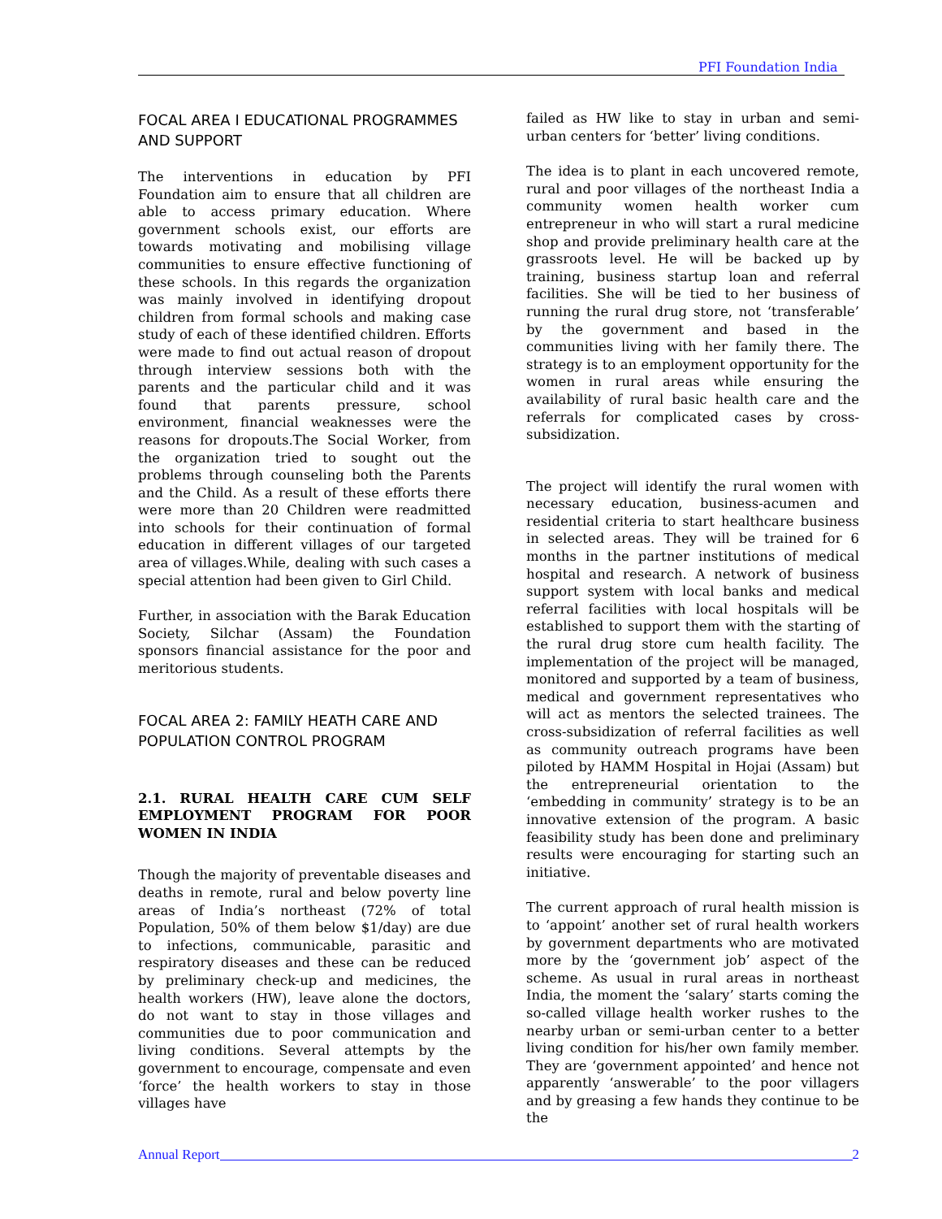PFI Foundation India
FOCAL AREA I EDUCATIONAL PROGRAMMES AND SUPPORT
The interventions in education by PFI Foundation aim to ensure that all children are able to access primary education. Where government schools exist, our efforts are towards motivating and mobilising village communities to ensure effective functioning of these schools. In this regards the organization was mainly involved in identifying dropout children from formal schools and making case study of each of these identified children. Efforts were made to find out actual reason of dropout through interview sessions both with the parents and the particular child and it was found that parents pressure, school environment, financial weaknesses were the reasons for dropouts.The Social Worker, from the organization tried to sought out the problems through counseling both the Parents and the Child. As a result of these efforts there were more than 20 Children were readmitted into schools for their continuation of formal education in different villages of our targeted area of villages.While, dealing with such cases a special attention had been given to Girl Child.
Further, in association with the Barak Education Society, Silchar (Assam) the Foundation sponsors financial assistance for the poor and meritorious students.
FOCAL AREA 2: FAMILY HEATH CARE AND POPULATION CONTROL PROGRAM
2.1. RURAL HEALTH CARE CUM SELF EMPLOYMENT PROGRAM FOR POOR WOMEN IN INDIA
Though the majority of preventable diseases and deaths in remote, rural and below poverty line areas of India’s northeast (72% of total Population, 50% of them below $1/day) are due to infections, communicable, parasitic and respiratory diseases and these can be reduced by preliminary check-up and medicines, the health workers (HW), leave alone the doctors, do not want to stay in those villages and communities due to poor communication and living conditions. Several attempts by the government to encourage, compensate and even ‘force’ the health workers to stay in those villages have
failed as HW like to stay in urban and semi- urban centers for ‘better’ living conditions.
The idea is to plant in each uncovered remote, rural and poor villages of the northeast India a community women health worker cum entrepreneur in who will start a rural medicine shop and provide preliminary health care at the grassroots level. He will be backed up by training, business startup loan and referral facilities. She will be tied to her business of running the rural drug store, not ‘transferable’ by the government and based in the communities living with her family there. The strategy is to an employment opportunity for the women in rural areas while ensuring the availability of rural basic health care and the referrals for complicated cases by cross-subsidization.
The project will identify the rural women with necessary education, business-acumen and residential criteria to start healthcare business in selected areas. They will be trained for 6 months in the partner institutions of medical hospital and research. A network of business support system with local banks and medical referral facilities with local hospitals will be established to support them with the starting of the rural drug store cum health facility. The implementation of the project will be managed, monitored and supported by a team of business, medical and government representatives who will act as mentors the selected trainees. The cross-subsidization of referral facilities as well as community outreach programs have been piloted by HAMM Hospital in Hojai (Assam) but the entrepreneurial orientation to the ‘embedding in community’ strategy is to be an innovative extension of the program. A basic feasibility study has been done and preliminary results were encouraging for starting such an initiative.
The current approach of rural health mission is to ‘appoint’ another set of rural health workers by government departments who are motivated more by the ‘government job’ aspect of the scheme. As usual in rural areas in northeast India, the moment the ‘salary’ starts coming the so-called village health worker rushes to the nearby urban or semi-urban center to a better living condition for his/her own family member. They are ‘government appointed’ and hence not apparently ‘answerable’ to the poor villagers and by greasing a few hands they continue to be the
Annual Report 2